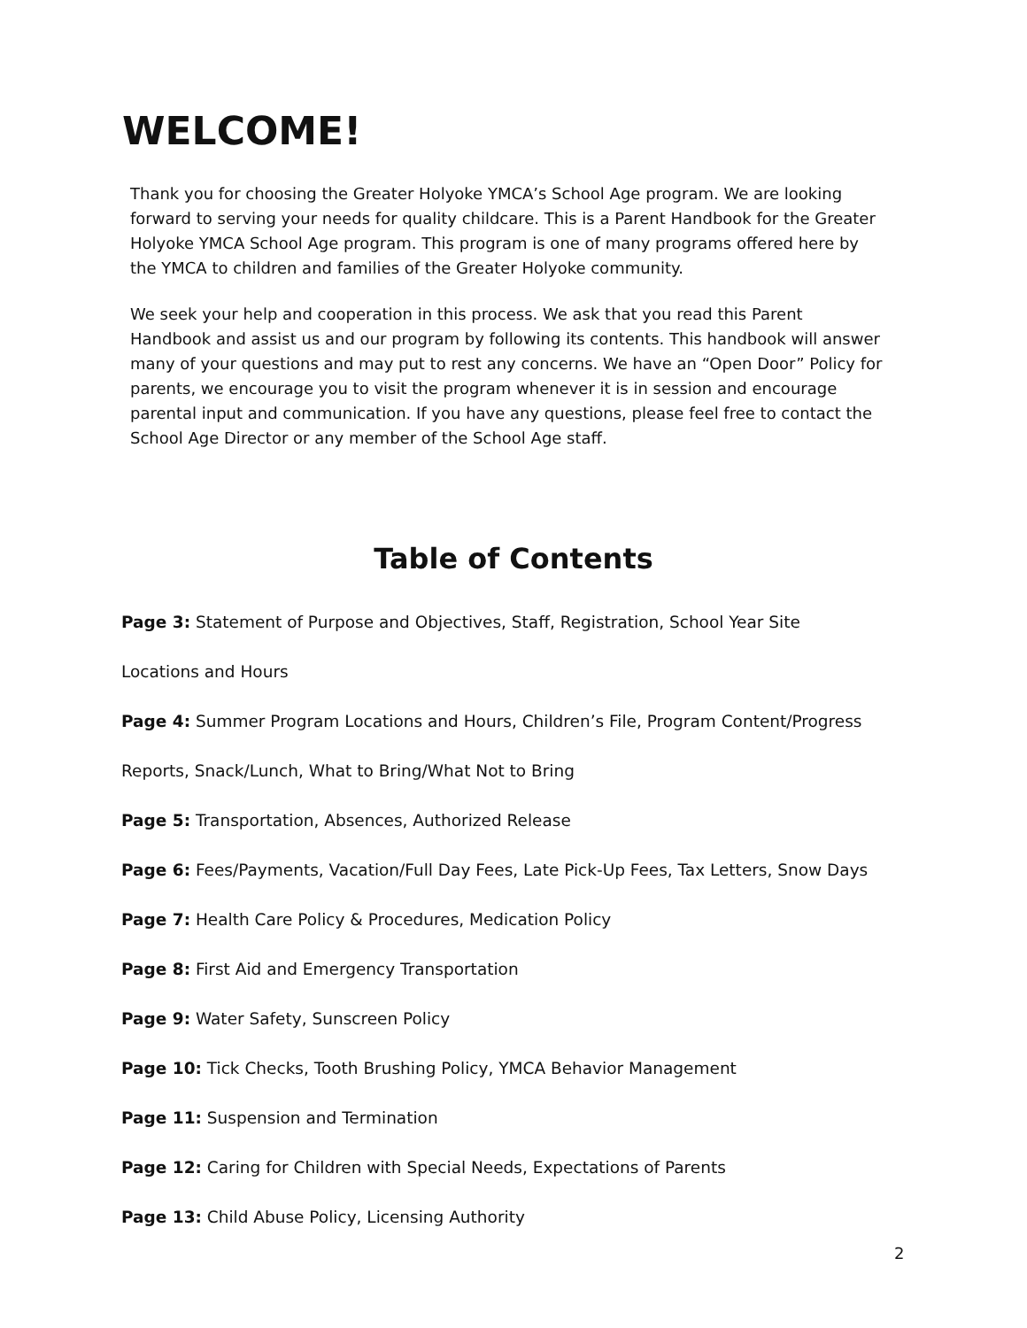WELCOME!
Thank you for choosing the Greater Holyoke YMCA’s School Age program. We are looking forward to serving your needs for quality childcare. This is a Parent Handbook for the Greater Holyoke YMCA School Age program. This program is one of many programs offered here by the YMCA to children and families of the Greater Holyoke community.
We seek your help and cooperation in this process. We ask that you read this Parent Handbook and assist us and our program by following its contents. This handbook will answer many of your questions and may put to rest any concerns. We have an “Open Door” Policy for parents, we encourage you to visit the program whenever it is in session and encourage parental input and communication. If you have any questions, please feel free to contact the School Age Director or any member of the School Age staff.
Table of Contents
Page 3: Statement of Purpose and Objectives, Staff, Registration, School Year Site
Locations and Hours
Page 4: Summer Program Locations and Hours, Children’s File, Program Content/Progress
Reports, Snack/Lunch, What to Bring/What Not to Bring
Page 5: Transportation, Absences, Authorized Release
Page 6: Fees/Payments, Vacation/Full Day Fees, Late Pick-Up Fees, Tax Letters, Snow Days
Page 7: Health Care Policy & Procedures, Medication Policy
Page 8: First Aid and Emergency Transportation
Page 9: Water Safety, Sunscreen Policy
Page 10: Tick Checks, Tooth Brushing Policy, YMCA Behavior Management
Page 11: Suspension and Termination
Page 12: Caring for Children with Special Needs, Expectations of Parents
Page 13: Child Abuse Policy, Licensing Authority
2